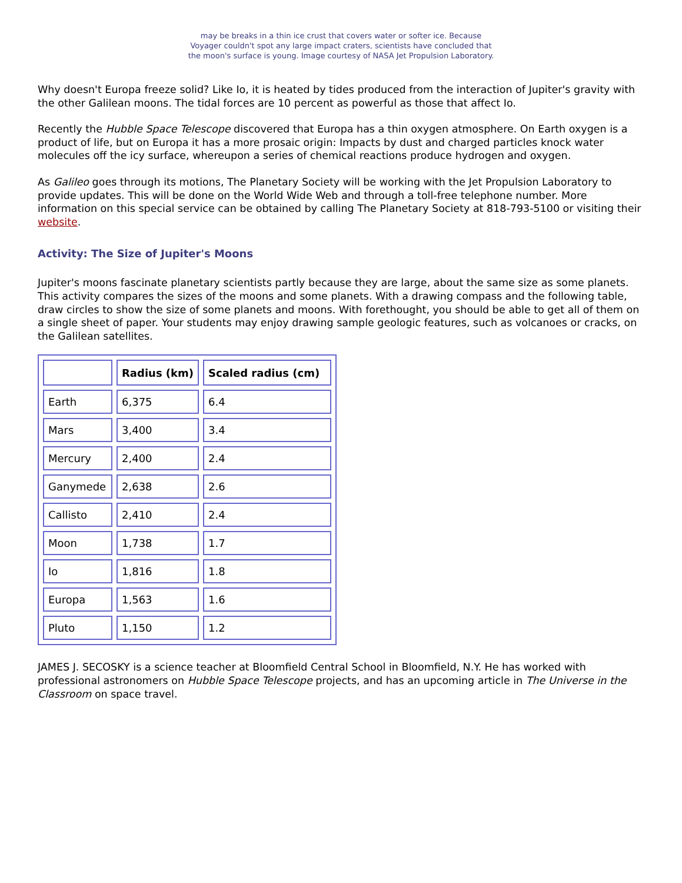may be breaks in a thin ice crust that covers water or softer ice. Because Voyager couldn't spot any large impact craters, scientists have concluded that the moon's surface is young. Image courtesy of NASA Jet Propulsion Laboratory.
Why doesn't Europa freeze solid? Like Io, it is heated by tides produced from the interaction of Jupiter's gravity with the other Galilean moons. The tidal forces are 10 percent as powerful as those that affect Io.
Recently the Hubble Space Telescope discovered that Europa has a thin oxygen atmosphere. On Earth oxygen is a product of life, but on Europa it has a more prosaic origin: Impacts by dust and charged particles knock water molecules off the icy surface, whereupon a series of chemical reactions produce hydrogen and oxygen.
As Galileo goes through its motions, The Planetary Society will be working with the Jet Propulsion Laboratory to provide updates. This will be done on the World Wide Web and through a toll-free telephone number. More information on this special service can be obtained by calling The Planetary Society at 818-793-5100 or visiting their website.
Activity: The Size of Jupiter's Moons
Jupiter's moons fascinate planetary scientists partly because they are large, about the same size as some planets. This activity compares the sizes of the moons and some planets. With a drawing compass and the following table, draw circles to show the size of some planets and moons. With forethought, you should be able to get all of them on a single sheet of paper. Your students may enjoy drawing sample geologic features, such as volcanoes or cracks, on the Galilean satellites.
| | Radius (km) | Scaled radius (cm) |
| --- | --- | --- |
| Earth | 6,375 | 6.4 |
| Mars | 3,400 | 3.4 |
| Mercury | 2,400 | 2.4 |
| Ganymede | 2,638 | 2.6 |
| Callisto | 2,410 | 2.4 |
| Moon | 1,738 | 1.7 |
| Io | 1,816 | 1.8 |
| Europa | 1,563 | 1.6 |
| Pluto | 1,150 | 1.2 |
JAMES J. SECOSKY is a science teacher at Bloomfield Central School in Bloomfield, N.Y. He has worked with professional astronomers on Hubble Space Telescope projects, and has an upcoming article in The Universe in the Classroom on space travel.